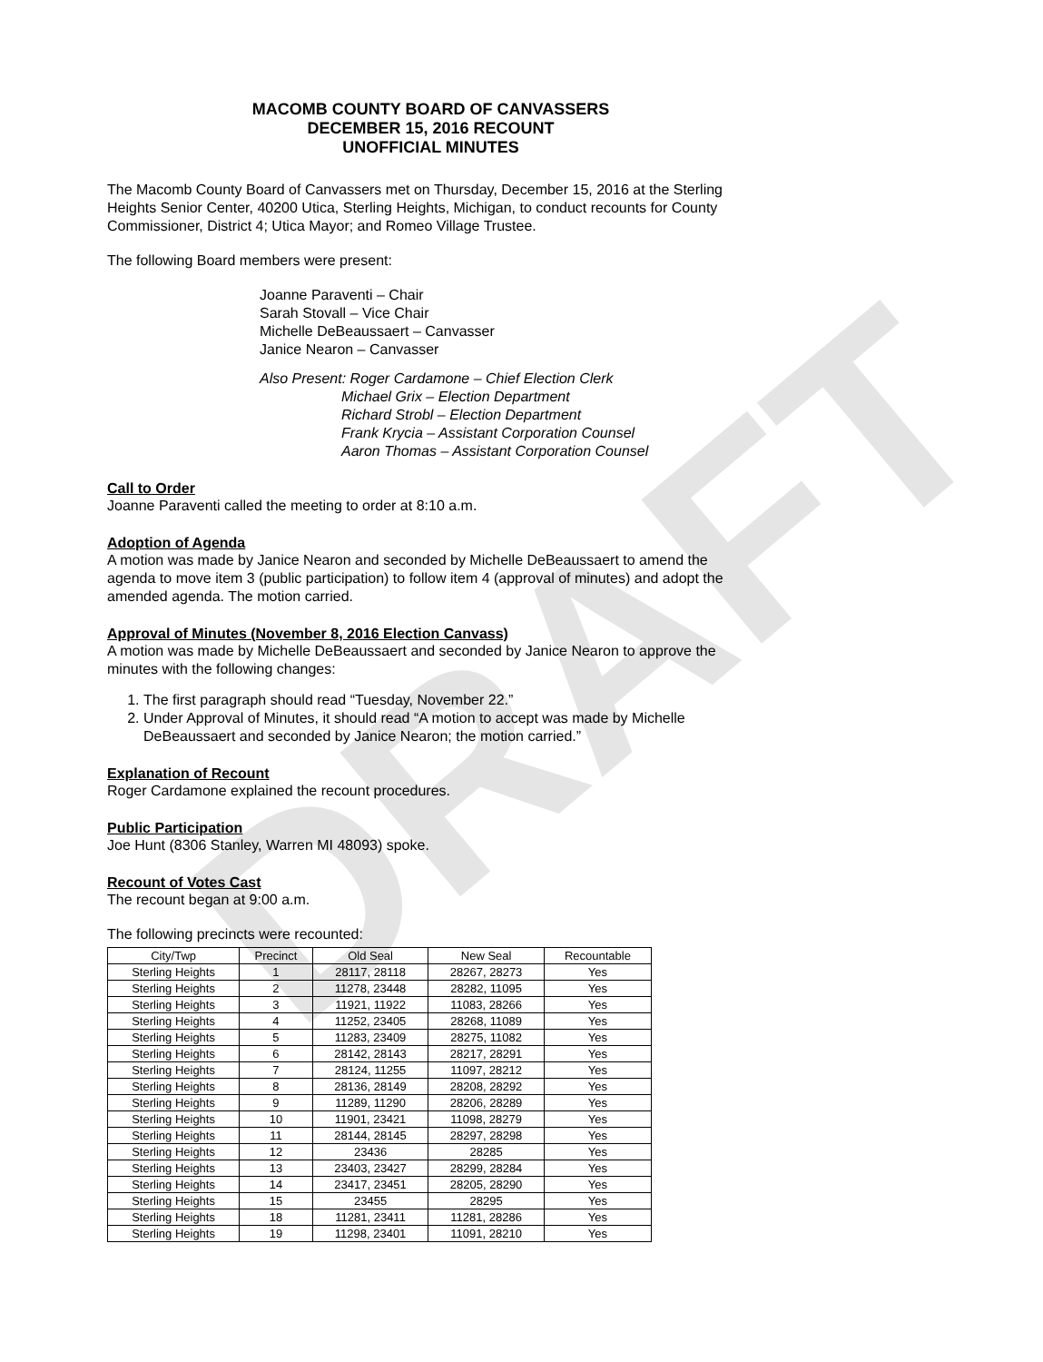DRAFT
MACOMB COUNTY BOARD OF CANVASSERS
DECEMBER 15, 2016 RECOUNT
UNOFFICIAL MINUTES
The Macomb County Board of Canvassers met on Thursday, December 15, 2016 at the Sterling Heights Senior Center, 40200 Utica, Sterling Heights, Michigan, to conduct recounts for County Commissioner, District 4; Utica Mayor; and Romeo Village Trustee.
The following Board members were present:
Joanne Paraventi – Chair
Sarah Stovall – Vice Chair
Michelle DeBeaussaert – Canvasser
Janice Nearon – Canvasser
Also Present: Roger Cardamone – Chief Election Clerk
Michael Grix – Election Department
Richard Strobl – Election Department
Frank Krycia – Assistant Corporation Counsel
Aaron Thomas – Assistant Corporation Counsel
Call to Order
Joanne Paraventi called the meeting to order at 8:10 a.m.
Adoption of Agenda
A motion was made by Janice Nearon and seconded by Michelle DeBeaussaert to amend the agenda to move item 3 (public participation) to follow item 4 (approval of minutes) and adopt the amended agenda. The motion carried.
Approval of Minutes (November 8, 2016 Election Canvass)
A motion was made by Michelle DeBeaussaert and seconded by Janice Nearon to approve the minutes with the following changes:
1. The first paragraph should read “Tuesday, November 22.”
2. Under Approval of Minutes, it should read “A motion to accept was made by Michelle DeBeaussaert and seconded by Janice Nearon; the motion carried.”
Explanation of Recount
Roger Cardamone explained the recount procedures.
Public Participation
Joe Hunt (8306 Stanley, Warren MI 48093) spoke.
Recount of Votes Cast
The recount began at 9:00 a.m.
The following precincts were recounted:
| City/Twp | Precinct | Old Seal | New Seal | Recountable |
| --- | --- | --- | --- | --- |
| Sterling Heights | 1 | 28117, 28118 | 28267, 28273 | Yes |
| Sterling Heights | 2 | 11278, 23448 | 28282, 11095 | Yes |
| Sterling Heights | 3 | 11921, 11922 | 11083, 28266 | Yes |
| Sterling Heights | 4 | 11252, 23405 | 28268, 11089 | Yes |
| Sterling Heights | 5 | 11283, 23409 | 28275, 11082 | Yes |
| Sterling Heights | 6 | 28142, 28143 | 28217, 28291 | Yes |
| Sterling Heights | 7 | 28124, 11255 | 11097, 28212 | Yes |
| Sterling Heights | 8 | 28136, 28149 | 28208, 28292 | Yes |
| Sterling Heights | 9 | 11289, 11290 | 28206, 28289 | Yes |
| Sterling Heights | 10 | 11901, 23421 | 11098, 28279 | Yes |
| Sterling Heights | 11 | 28144, 28145 | 28297, 28298 | Yes |
| Sterling Heights | 12 | 23436 | 28285 | Yes |
| Sterling Heights | 13 | 23403, 23427 | 28299, 28284 | Yes |
| Sterling Heights | 14 | 23417, 23451 | 28205, 28290 | Yes |
| Sterling Heights | 15 | 23455 | 28295 | Yes |
| Sterling Heights | 18 | 11281, 23411 | 11281, 28286 | Yes |
| Sterling Heights | 19 | 11298, 23401 | 11091, 28210 | Yes |